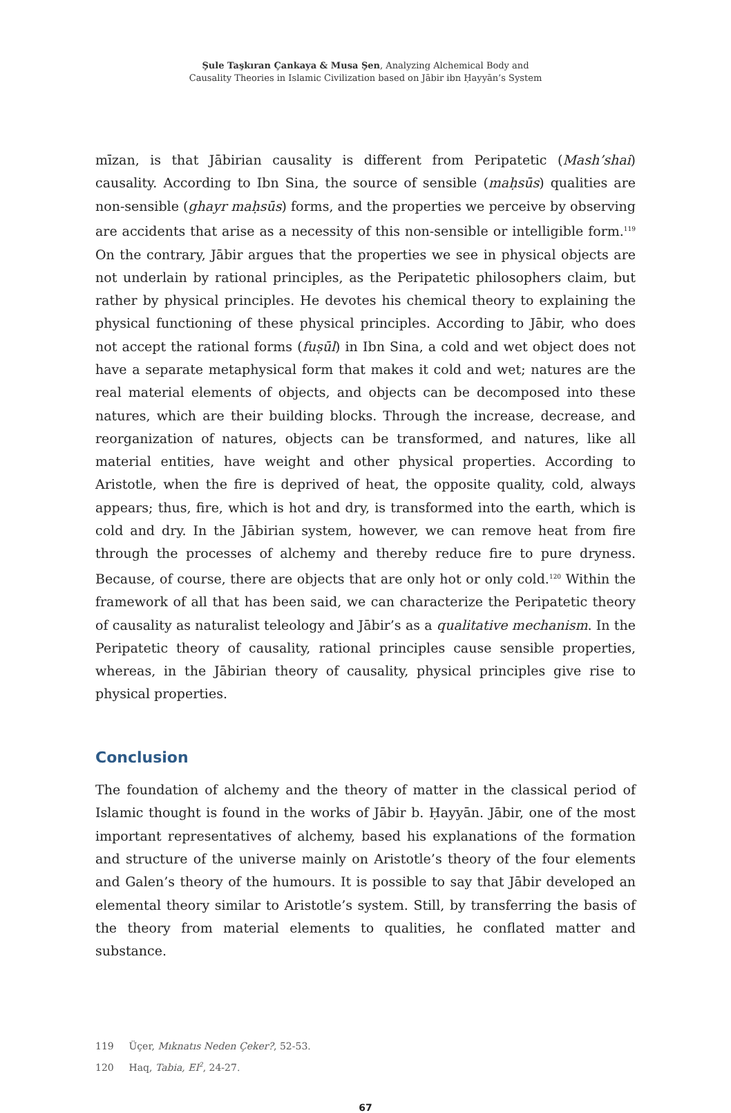Şule Taşkıran Çankaya & Musa Şen, Analyzing Alchemical Body and
Causality Theories in Islamic Civilization based on Jābir ibn Ḥayyān’s System
mīzan, is that Jābirian causality is different from Peripatetic (Mash’shai) causality. According to Ibn Sina, the source of sensible (maḥsūs) qualities are non-sensible (ghayr maḥsūs) forms, and the properties we perceive by observing are accidents that arise as a necessity of this non-sensible or intelligible form.<sup>119</sup> On the contrary, Jābir argues that the properties we see in physical objects are not underlain by rational principles, as the Peripatetic philosophers claim, but rather by physical principles. He devotes his chemical theory to explaining the physical functioning of these physical principles. According to Jābir, who does not accept the rational forms (fuṣūl) in Ibn Sina, a cold and wet object does not have a separate metaphysical form that makes it cold and wet; natures are the real material elements of objects, and objects can be decomposed into these natures, which are their building blocks. Through the increase, decrease, and reorganization of natures, objects can be transformed, and natures, like all material entities, have weight and other physical properties. According to Aristotle, when the fire is deprived of heat, the opposite quality, cold, always appears; thus, fire, which is hot and dry, is transformed into the earth, which is cold and dry. In the Jābirian system, however, we can remove heat from fire through the processes of alchemy and thereby reduce fire to pure dryness. Because, of course, there are objects that are only hot or only cold.<sup>120</sup> Within the framework of all that has been said, we can characterize the Peripatetic theory of causality as naturalist teleology and Jābir’s as a qualitative mechanism. In the Peripatetic theory of causality, rational principles cause sensible properties, whereas, in the Jābirian theory of causality, physical principles give rise to physical properties.
Conclusion
The foundation of alchemy and the theory of matter in the classical period of Islamic thought is found in the works of Jābir b. Ḥayyān. Jābir, one of the most important representatives of alchemy, based his explanations of the formation and structure of the universe mainly on Aristotle’s theory of the four elements and Galen’s theory of the humours. It is possible to say that Jābir developed an elemental theory similar to Aristotle’s system. Still, by transferring the basis of the theory from material elements to qualities, he conflated matter and substance.
119 Üçer, Mıknatıs Neden Çeker?, 52-53.
120 Haq, Tabia, EI<sup>2</sup>, 24-27.
67